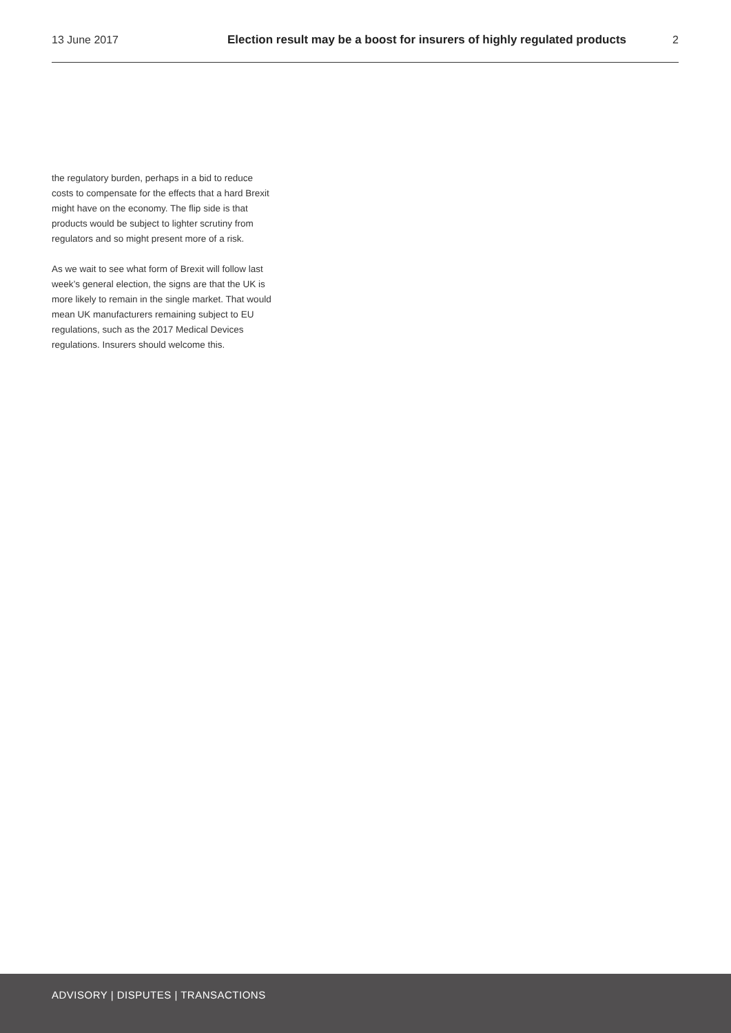13 June 2017 Election result may be a boost for insurers of highly regulated products 2
the regulatory burden, perhaps in a bid to reduce costs to compensate for the effects that a hard Brexit might have on the economy. The flip side is that products would be subject to lighter scrutiny from regulators and so might present more of a risk.
As we wait to see what form of Brexit will follow last week’s general election, the signs are that the UK is more likely to remain in the single market. That would mean UK manufacturers remaining subject to EU regulations, such as the 2017 Medical Devices regulations. Insurers should welcome this.
ADVISORY | DISPUTES | TRANSACTIONS